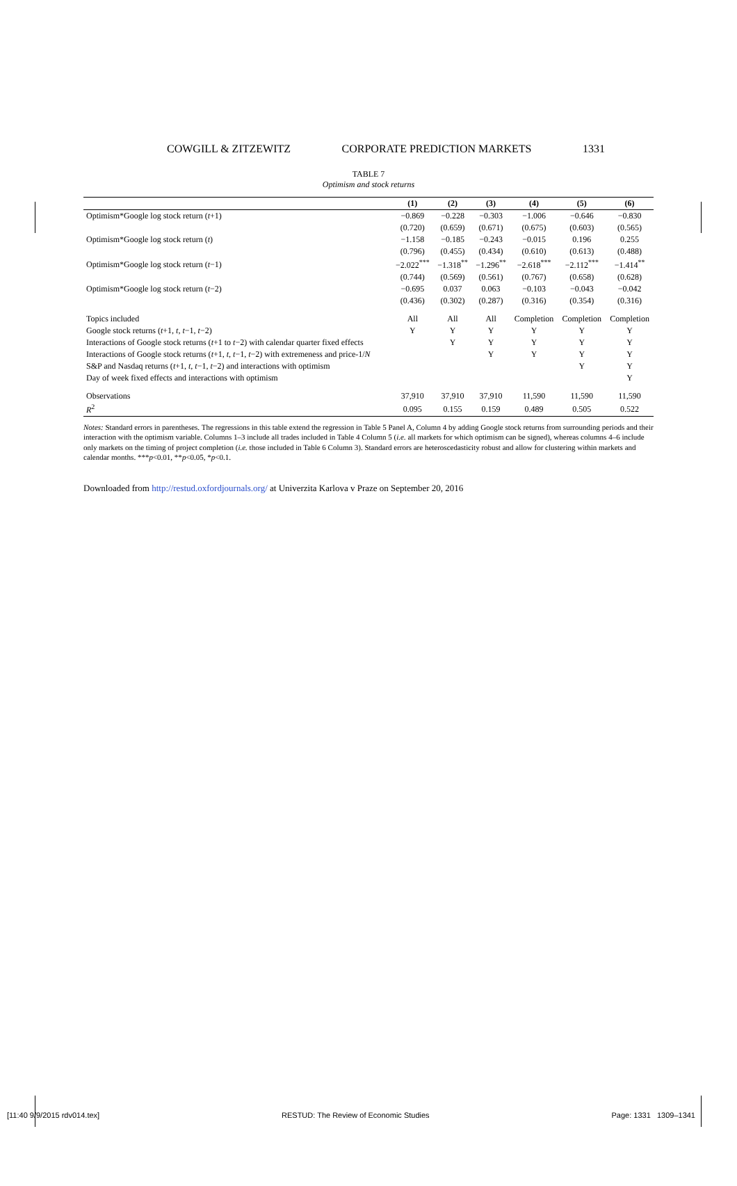COWGILL & ZITZEWITZ CORPORATE PREDICTION MARKETS 1331
TABLE 7
Optimism and stock returns
| | (1) | (2) | (3) | (4) | (5) | (6) |
| --- | --- | --- | --- | --- | --- | --- |
| Optimism*Google log stock return ( t +1) | −0.869 | −0.228 | −0.303 | −1.006 | −0.646 | −0.830 |
| | (0.720) | (0.659) | (0.671) | (0.675) | (0.603) | (0.565) |
| Optimism*Google log stock return ( t ) | −1.158 | −0.185 | −0.243 | −0.015 | 0.196 | 0.255 |
| | (0.796) | (0.455) | (0.434) | (0.610) | (0.613) | (0.488) |
| Optimism*Google log stock return ( t −1) | −2.022<sup>***</sup> | −1.318<sup>**</sup> | −1.296<sup>**</sup> | −2.618<sup>***</sup> | −2.112<sup>***</sup> | −1.414<sup>**</sup> |
| | (0.744) | (0.569) | (0.561) | (0.767) | (0.658) | (0.628) |
| Optimism*Google log stock return ( t −2) | −0.695 | 0.037 | 0.063 | −0.103 | −0.043 | −0.042 |
| | (0.436) | (0.302) | (0.287) | (0.316) | (0.354) | (0.316) |
| Topics included | All | All | All | Completion | Completion | Completion |
| Google stock returns ( t +1, t , t −1, t −2) | Y | Y | Y | Y | Y | Y |
| Interactions of Google stock returns ( t +1 to t −2) with calendar quarter fixed effects | | Y | Y | Y | Y | Y |
| Interactions of Google stock returns ( t +1, t , t −1, t −2) with extremeness and price-1/ N | | | Y | Y | Y | Y |
| S&P and Nasdaq returns ( t +1, t , t −1, t −2) and interactions with optimism | | | | | Y | Y |
| Day of week fixed effects and interactions with optimism | | | | | | Y |
| Observations | 37,910 | 37,910 | 37,910 | 11,590 | 11,590 | 11,590 |
| R<sup>2</sup> | 0.095 | 0.155 | 0.159 | 0.489 | 0.505 | 0.522 |
Notes: Standard errors in parentheses. The regressions in this table extend the regression in Table 5 Panel A, Column 4 by adding Google stock returns from surrounding periods and their interaction with the optimism variable. Columns 1–3 include all trades included in Table 4 Column 5 (i.e. all markets for which optimism can be signed), whereas columns 4–6 include only markets on the timing of project completion (i.e. those included in Table 6 Column 3). Standard errors are heteroscedasticity robust and allow for clustering within markets and calendar months. ***p<0.01, **p<0.05, *p<0.1.
Downloaded from http://restud.oxfordjournals.org/ at Univerzita Karlova v Praze on September 20, 2016
[11:40 9/9/2015 rdv014.tex] RESTUD: The Review of Economic Studies Page: 1331 1309–1341